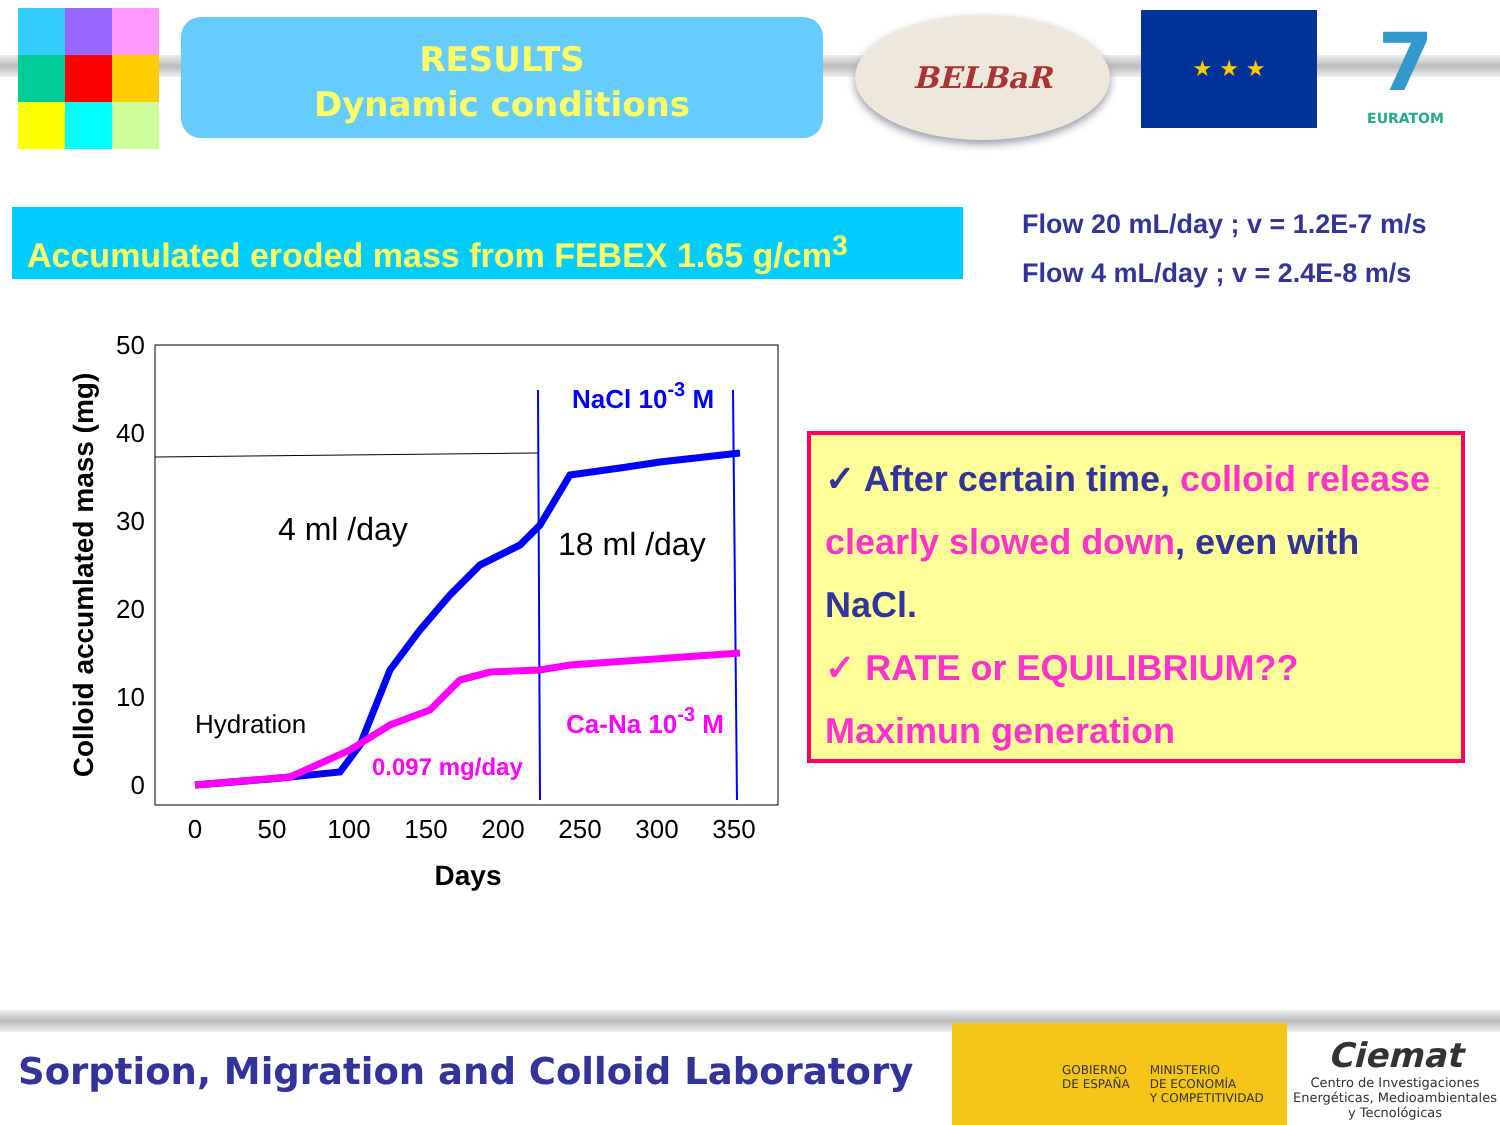RESULTS
Dynamic conditions
BELBaR ★ ★ ★
7
EURATOM
Accumulated eroded mass from FEBEX 1.65 g/cm<sup>3</sup>
Flow 20 mL/day ; v = 1.2E-7 m/s
Flow 4 mL/day ; v = 2.4E-8 m/s
50
40
30
20
10
0
0
50
100
150
200
250
300
350
Days
Colloid accumlated mass (mg)
NaCl 10-3 M
4 ml /day
18 ml /day
Hydration
Ca-Na 10-3 M
0.097 mg/day
✓ After certain time, colloid release clearly slowed down, even with NaCl.
✓ RATE or EQUILIBRIUM??
Maximun generation
Sorption, Migration and Colloid Laboratory
GOBIERNO
DE ESPAÑA
MINISTERIO
DE ECONOMÍA
Y COMPETITIVIDAD
Ciemat
Centro de Investigaciones Energéticas, Medioambientales y Tecnológicas